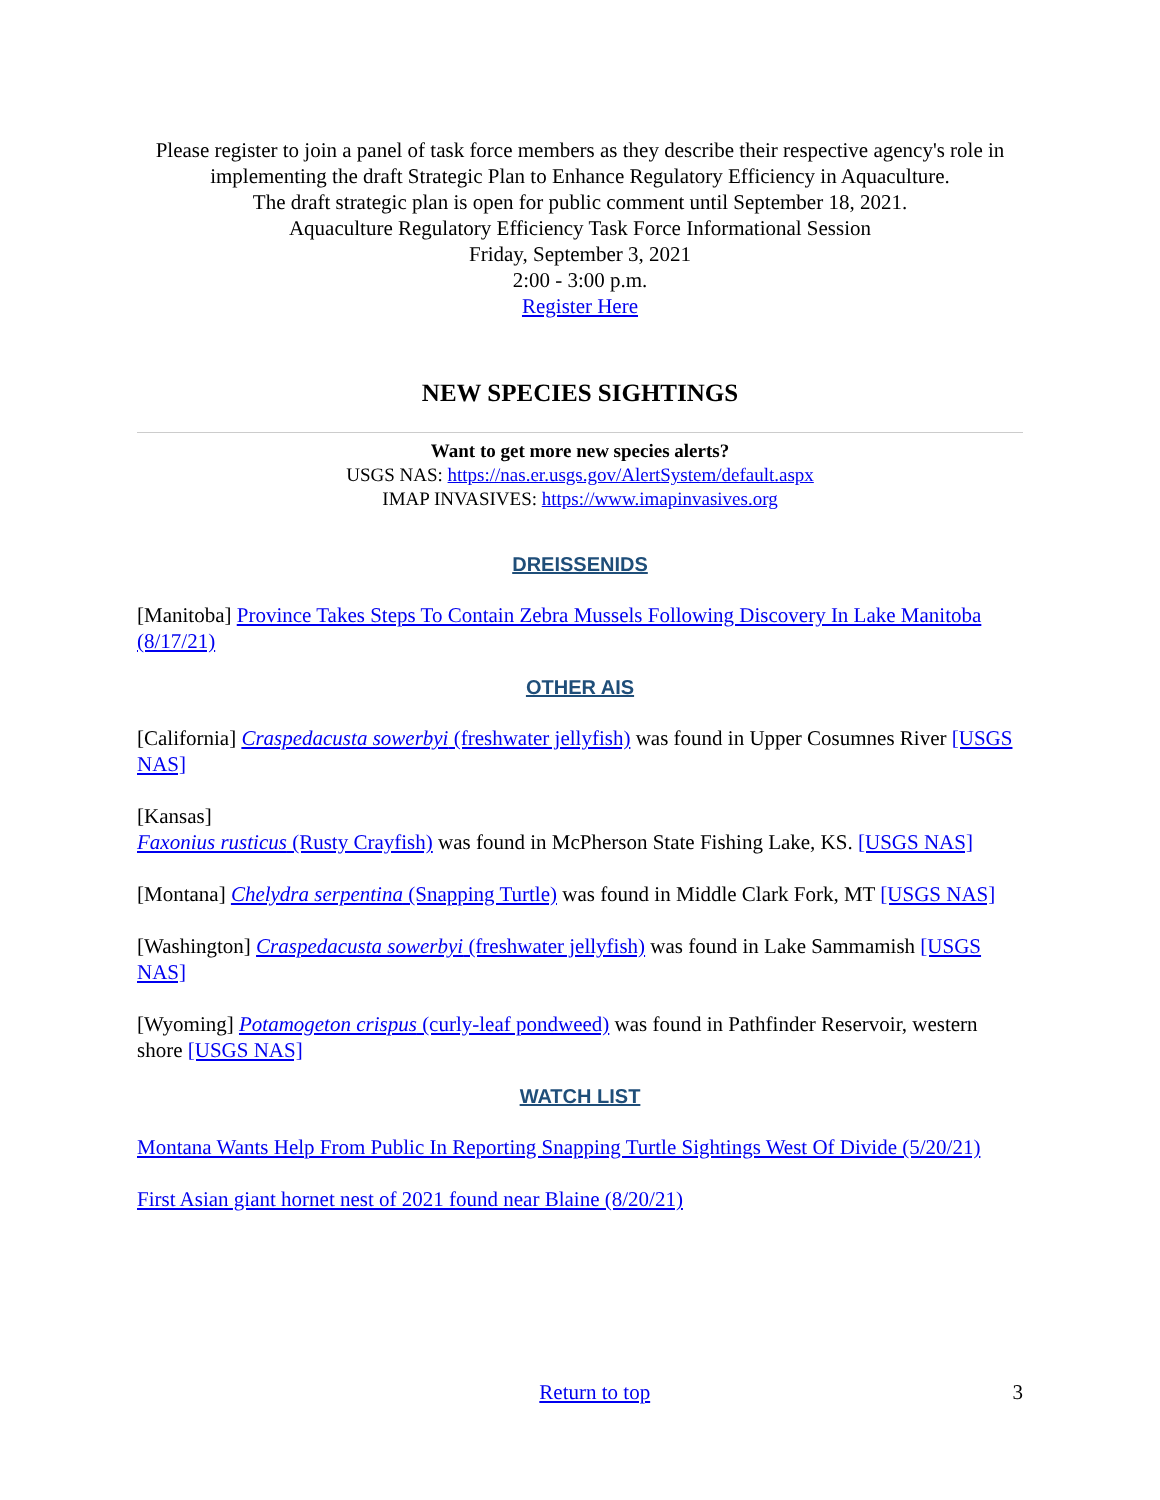Please register to join a panel of task force members as they describe their respective agency's role in implementing the draft Strategic Plan to Enhance Regulatory Efficiency in Aquaculture.
The draft strategic plan is open for public comment until September 18, 2021.
Aquaculture Regulatory Efficiency Task Force Informational Session
Friday, September 3, 2021
2:00 - 3:00 p.m.
Register Here
NEW SPECIES SIGHTINGS
Want to get more new species alerts?
USGS NAS: https://nas.er.usgs.gov/AlertSystem/default.aspx
IMAP INVASIVES: https://www.imapinvasives.org
DREISSENIDS
[Manitoba] Province Takes Steps To Contain Zebra Mussels Following Discovery In Lake Manitoba (8/17/21)
OTHER AIS
[California] Craspedacusta sowerbyi (freshwater jellyfish) was found in Upper Cosumnes River [USGS NAS]
[Kansas]
Faxonius rusticus (Rusty Crayfish) was found in McPherson State Fishing Lake, KS. [USGS NAS]
[Montana] Chelydra serpentina (Snapping Turtle) was found in Middle Clark Fork, MT [USGS NAS]
[Washington] Craspedacusta sowerbyi (freshwater jellyfish) was found in Lake Sammamish [USGS NAS]
[Wyoming] Potamogeton crispus (curly-leaf pondweed) was found in Pathfinder Reservoir, western shore [USGS NAS]
WATCH LIST
Montana Wants Help From Public In Reporting Snapping Turtle Sightings West Of Divide (5/20/21)
First Asian giant hornet nest of 2021 found near Blaine (8/20/21)
Return to top 3